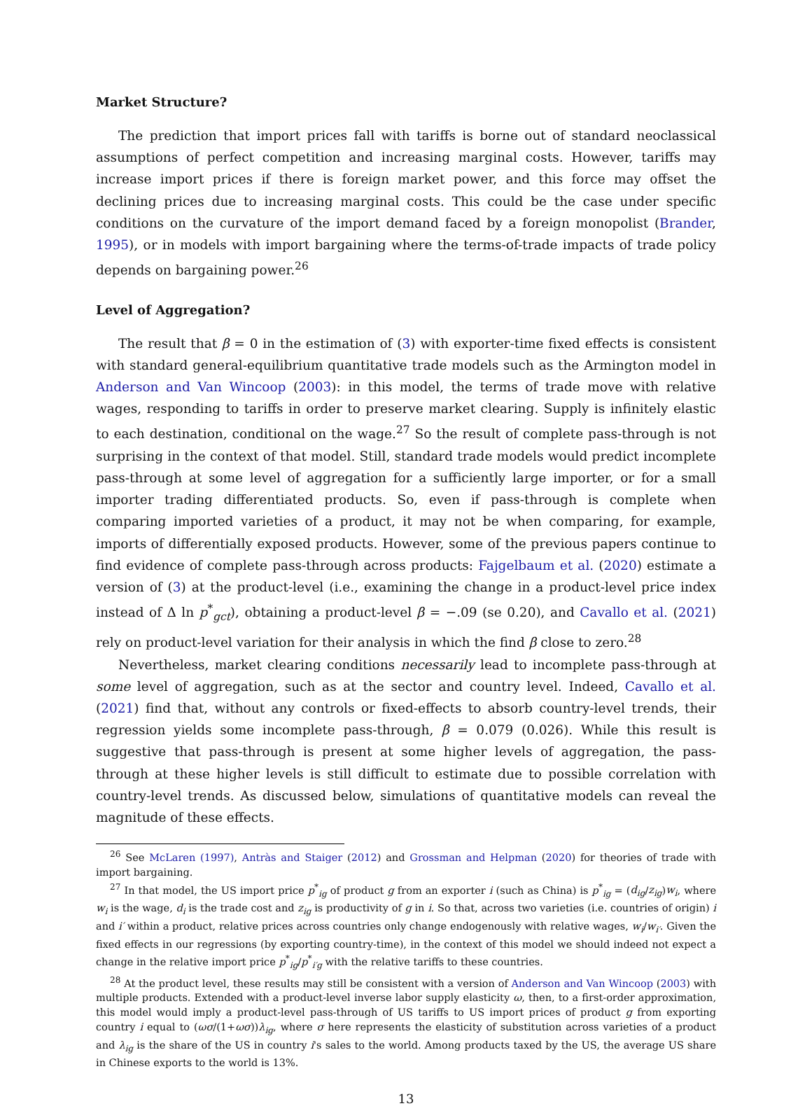Market Structure?
The prediction that import prices fall with tariffs is borne out of standard neoclassical assumptions of perfect competition and increasing marginal costs. However, tariffs may increase import prices if there is foreign market power, and this force may offset the declining prices due to increasing marginal costs. This could be the case under specific conditions on the curvature of the import demand faced by a foreign monopolist (Brander, 1995), or in models with import bargaining where the terms-of-trade impacts of trade policy depends on bargaining power.<sup>26</sup>
Level of Aggregation?
The result that β = 0 in the estimation of (3) with exporter-time fixed effects is consistent with standard general-equilibrium quantitative trade models such as the Armington model in Anderson and Van Wincoop (2003): in this model, the terms of trade move with relative wages, responding to tariffs in order to preserve market clearing. Supply is infinitely elastic to each destination, conditional on the wage.<sup>27</sup> So the result of complete pass-through is not surprising in the context of that model. Still, standard trade models would predict incomplete pass-through at some level of aggregation for a sufficiently large importer, or for a small importer trading differentiated products. So, even if pass-through is complete when comparing imported varieties of a product, it may not be when comparing, for example, imports of differentially exposed products. However, some of the previous papers continue to find evidence of complete pass-through across products: Fajgelbaum et al. (2020) estimate a version of (3) at the product-level (i.e., examining the change in a product-level price index instead of Δ ln p<sup>*</sup><sub>gct</sub>), obtaining a product-level β = −.09 (se 0.20), and Cavallo et al. (2021) rely on product-level variation for their analysis in which the find β close to zero.<sup>28</sup>
Nevertheless, market clearing conditions necessarily lead to incomplete pass-through at some level of aggregation, such as at the sector and country level. Indeed, Cavallo et al. (2021) find that, without any controls or fixed-effects to absorb country-level trends, their regression yields some incomplete pass-through, β = 0.079 (0.026). While this result is suggestive that pass-through is present at some higher levels of aggregation, the pass-through at these higher levels is still difficult to estimate due to possible correlation with country-level trends. As discussed below, simulations of quantitative models can reveal the magnitude of these effects.
<sup>26</sup> See McLaren (1997), Antràs and Staiger (2012) and Grossman and Helpman (2020) for theories of trade with import bargaining.
<sup>27</sup> In that model, the US import price p<sup>*</sup><sub>ig</sub> of product g from an exporter i (such as China) is p<sup>*</sup><sub>ig</sub> = (d<sub>ig</sub>/z<sub>ig</sub>)w<sub>i</sub>, where w<sub>i</sub> is the wage, d<sub>i</sub> is the trade cost and z<sub>ig</sub> is productivity of g in i. So that, across two varieties (i.e. countries of origin) i and i′ within a product, relative prices across countries only change endogenously with relative wages, w<sub>i</sub>/w<sub>i′</sub>. Given the fixed effects in our regressions (by exporting country-time), in the context of this model we should indeed not expect a change in the relative import price p<sup>*</sup><sub>ig</sub>/p<sup>*</sup><sub>i′g</sub> with the relative tariffs to these countries.
<sup>28</sup> At the product level, these results may still be consistent with a version of Anderson and Van Wincoop (2003) with multiple products. Extended with a product-level inverse labor supply elasticity ω, then, to a first-order approximation, this model would imply a product-level pass-through of US tariffs to US import prices of product g from exporting country i equal to (ωσ/(1+ωσ))λ<sub>ig</sub>, where σ here represents the elasticity of substitution across varieties of a product and λ<sub>ig</sub> is the share of the US in country i's sales to the world. Among products taxed by the US, the average US share in Chinese exports to the world is 13%.
13